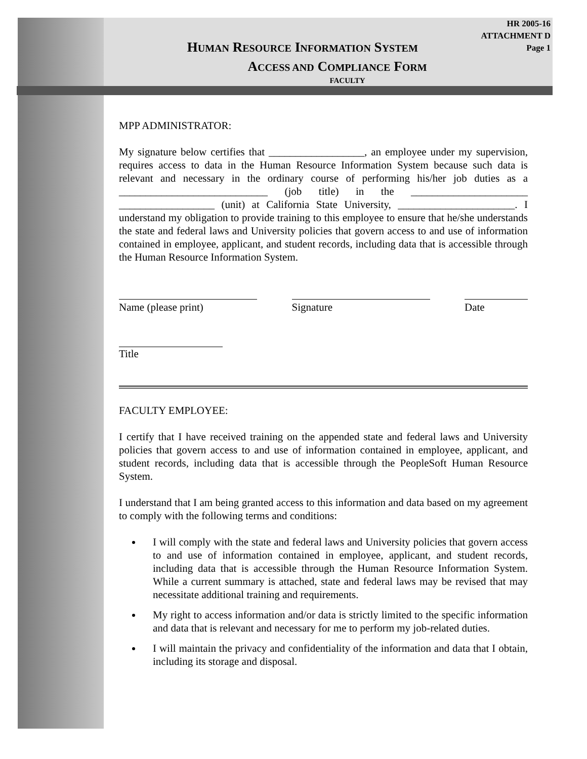HR 2005-16
ATTACHMENT D
Page 1
HUMAN RESOURCE INFORMATION SYSTEM
ACCESS AND COMPLIANCE FORM
FACULTY
MPP ADMINISTRATOR:
My signature below certifies that __________________, an employee under my supervision, requires access to data in the Human Resource Information System because such data is relevant and necessary in the ordinary course of performing his/her job duties as a ____________________________ (job title) in the ______________________ __________________ (unit) at California State University, ______________________. I understand my obligation to provide training to this employee to ensure that he/she understands the state and federal laws and University policies that govern access to and use of information contained in employee, applicant, and student records, including data that is accessible through the Human Resource Information System.
Name (please print) Signature Date
Title
FACULTY EMPLOYEE:
I certify that I have received training on the appended state and federal laws and University policies that govern access to and use of information contained in employee, applicant, and student records, including data that is accessible through the PeopleSoft Human Resource System.
I understand that I am being granted access to this information and data based on my agreement to comply with the following terms and conditions:
I will comply with the state and federal laws and University policies that govern access to and use of information contained in employee, applicant, and student records, including data that is accessible through the Human Resource Information System. While a current summary is attached, state and federal laws may be revised that may necessitate additional training and requirements.
My right to access information and/or data is strictly limited to the specific information and data that is relevant and necessary for me to perform my job-related duties.
I will maintain the privacy and confidentiality of the information and data that I obtain, including its storage and disposal.